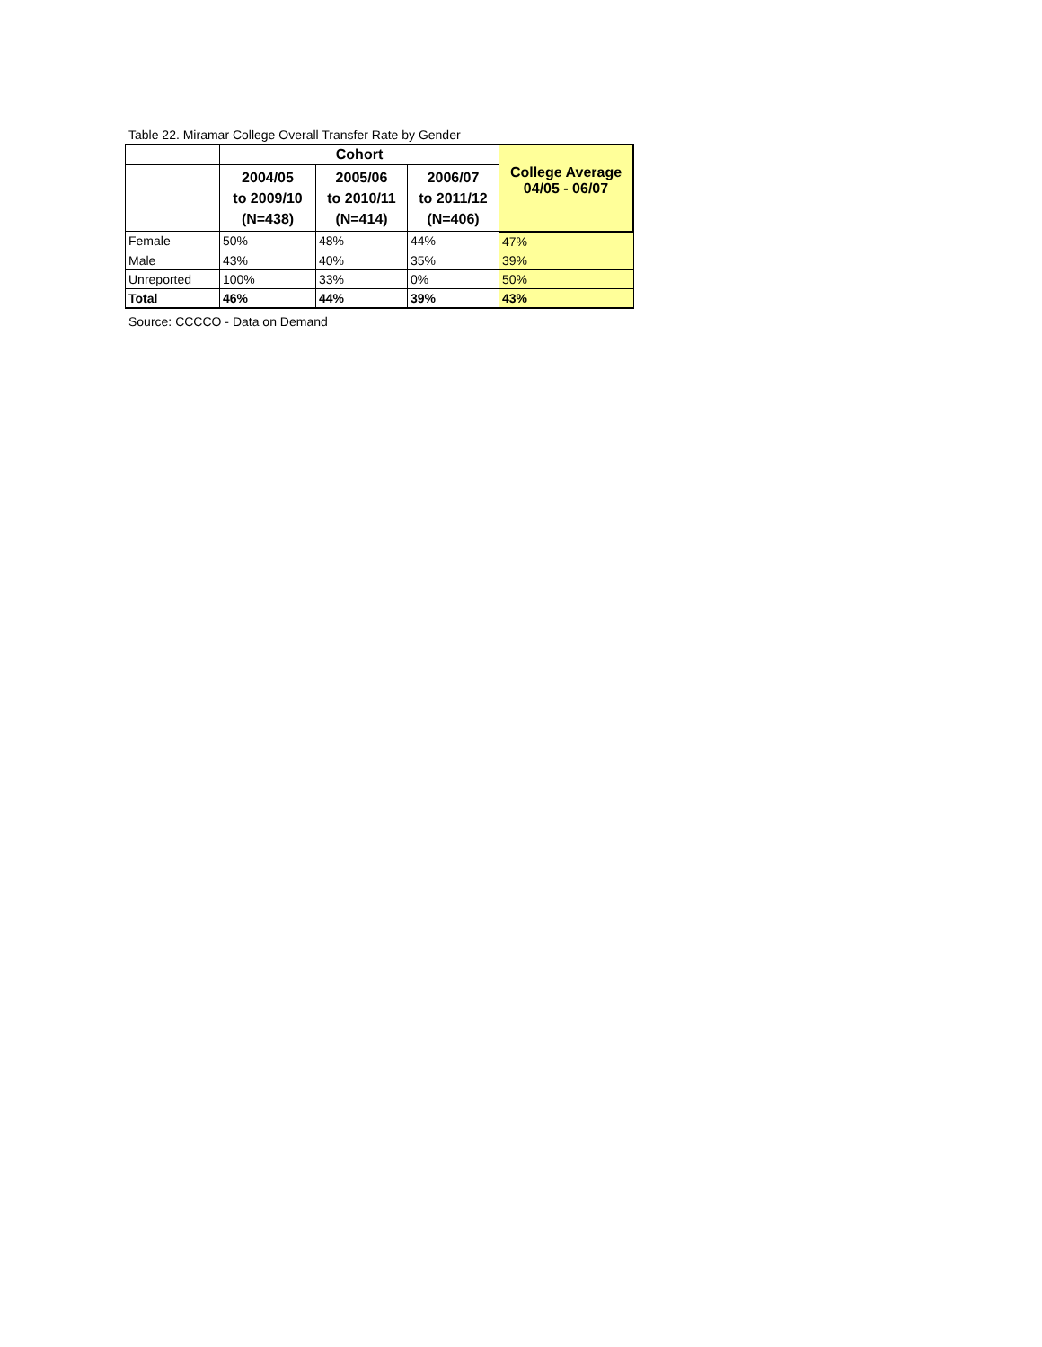Table 22. Miramar College Overall Transfer Rate by Gender
| | Cohort | | | College Average 04/05 - 06/07 |
| --- | --- | --- | --- | --- |
| | 2004/05 to 2009/10 (N=438) | 2005/06 to 2010/11 (N=414) | 2006/07 to 2011/12 (N=406) | |
| Female | 50% | 48% | 44% | 47% |
| Male | 43% | 40% | 35% | 39% |
| Unreported | 100% | 33% | 0% | 50% |
| Total | 46% | 44% | 39% | 43% |
Source: CCCCO - Data on Demand